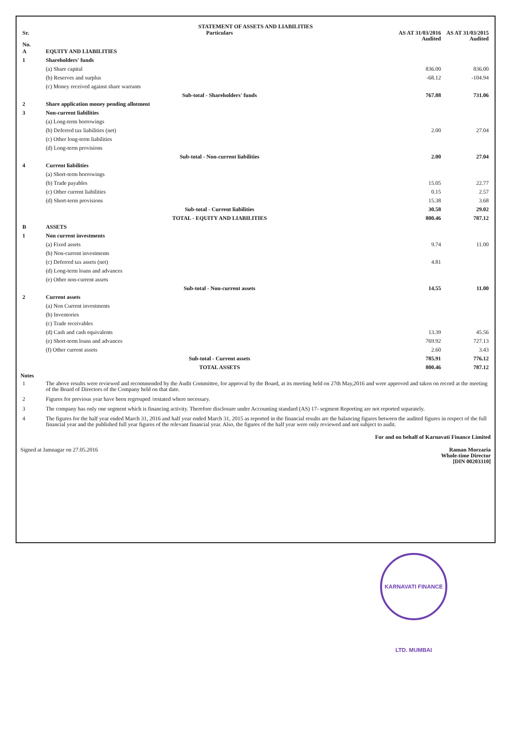STATEMENT OF ASSETS AND LIABILITIES
| Sr. No. | Particulars | AS AT 31/03/2016 Audited | AS AT 31/03/2015 Audited |
| --- | --- | --- | --- |
| A | EQUITY AND LIABILITIES | | |
| 1 | Shareholders' funds | | |
| | (a) Share capital | 836.00 | 836.00 |
| | (b) Reserves and surplus | -68.12 | -104.94 |
| | (c) Money received against share warrants | | |
| | Sub-total - Shareholders' funds | 767.88 | 731.06 |
| 2 | Share application money pending allotment | | |
| 3 | Non-current liabilities | | |
| | (a) Long-term borrowings | | |
| | (b) Deferred tax liabilities (net) | 2.00 | 27.04 |
| | (c) Other long-term liabilities | | |
| | (d) Long-term provisions | | |
| | Sub-total - Non-current liabilities | 2.00 | 27.04 |
| 4 | Current liabilities | | |
| | (a) Short-term borrowings | | |
| | (b) Trade payables | 15.05 | 22.77 |
| | (c) Other current liabilities | 0.15 | 2.57 |
| | (d) Short-term provisions | 15.38 | 3.68 |
| | Sub-total - Current liabilities | 30.58 | 29.02 |
| | TOTAL - EQUITY AND LIABILITIES | 800.46 | 787.12 |
| B | ASSETS | | |
| 1 | Non current investments | | |
| | (a) Fixed assets | 9.74 | 11.00 |
| | (b) Non-current investments | | |
| | (c) Deferred tax assets (net) | 4.81 | |
| | (d) Long-term loans and advances | | |
| | (e) Other non-current assets | | |
| | Sub-total - Non-current assets | 14.55 | 11.00 |
| 2 | Current assets | | |
| | (a) Non Current investments | | |
| | (b) Inventories | | |
| | (c) Trade receivables | | |
| | (d) Cash and cash equivalents | 13.39 | 45.56 |
| | (e) Short-term loans and advances | 769.92 | 727.13 |
| | (f) Other current assets | 2.60 | 3.43 |
| | Sub-total - Current assets | 785.91 | 776.12 |
| | TOTAL ASSETS | 800.46 | 787.12 |
Notes
| 1 | The above results were reviewed and recommended by the Audit Committee, for approval by the Board, at its meeting held on 27th May,2016 and were approved and taken on record at the meeting of the Board of Directors of the Company held on that date. |
| 2 | Figures for previous year have been regrouped /restated where necessary. |
| 3 | The company has only one segment which is financing activity. Therefore disclosure under Accounting standard (AS) 17- segment Reporting are not reported separately. |
| 4 | The figures for the half year ended March 31, 2016 and half year ended March 31, 2015 as reported in the financial results are the balancing figures between the audited figures in respect of the full financial year and the published full year figures of the relevant financial year. Also, the figures of the half year were only reviewed and not subject to audit. |
For and on behalf of Karnavati Finance Limited
Signed at Jamnagar on 27.05.2016
Raman Morzaria
Whole-time Director
[DIN 00203310]
KARNAVATI FINANCE LTD. MUMBAI